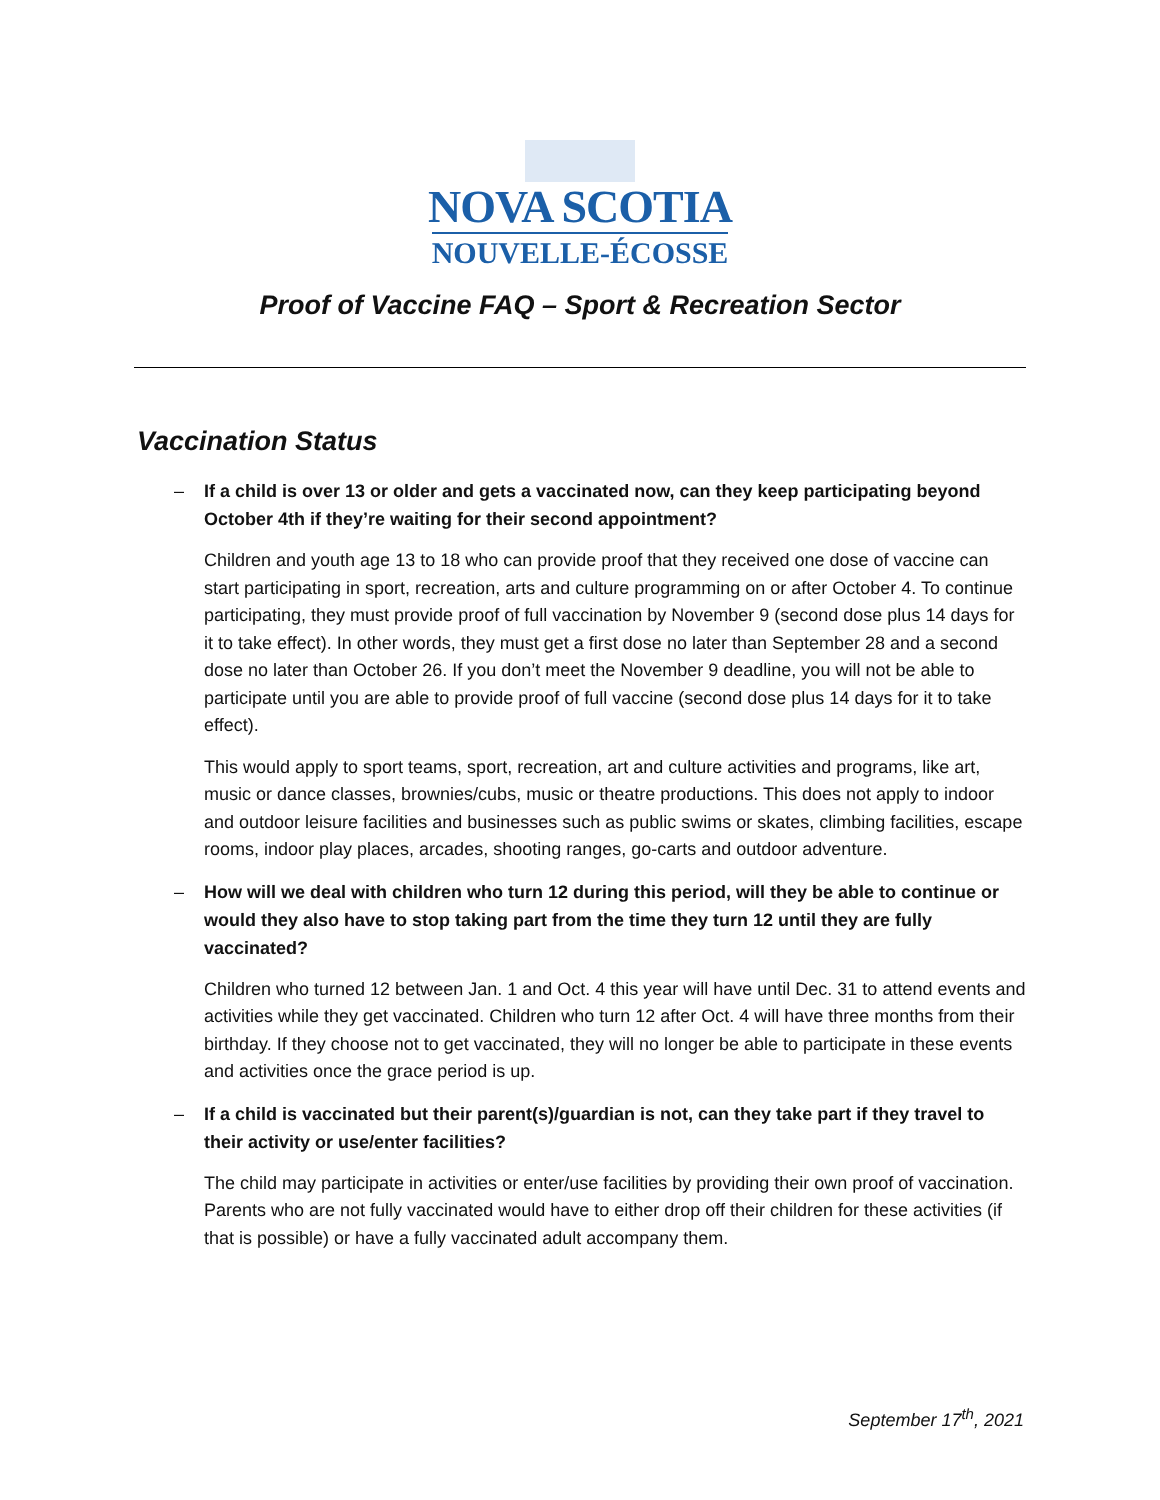NOVA SCOTIA
NOUVELLE-ÉCOSSE
Proof of Vaccine FAQ – Sport & Recreation Sector
Vaccination Status
– If a child is over 13 or older and gets a vaccinated now, can they keep participating beyond October 4th if they’re waiting for their second appointment?
Children and youth age 13 to 18 who can provide proof that they received one dose of vaccine can start participating in sport, recreation, arts and culture programming on or after October 4. To continue participating, they must provide proof of full vaccination by November 9 (second dose plus 14 days for it to take effect). In other words, they must get a first dose no later than September 28 and a second dose no later than October 26. If you don’t meet the November 9 deadline, you will not be able to participate until you are able to provide proof of full vaccine (second dose plus 14 days for it to take effect).
This would apply to sport teams, sport, recreation, art and culture activities and programs, like art, music or dance classes, brownies/cubs, music or theatre productions. This does not apply to indoor and outdoor leisure facilities and businesses such as public swims or skates, climbing facilities, escape rooms, indoor play places, arcades, shooting ranges, go-carts and outdoor adventure.
– How will we deal with children who turn 12 during this period, will they be able to continue or would they also have to stop taking part from the time they turn 12 until they are fully vaccinated?
Children who turned 12 between Jan. 1 and Oct. 4 this year will have until Dec. 31 to attend events and activities while they get vaccinated. Children who turn 12 after Oct. 4 will have three months from their birthday. If they choose not to get vaccinated, they will no longer be able to participate in these events and activities once the grace period is up.
– If a child is vaccinated but their parent(s)/guardian is not, can they take part if they travel to their activity or use/enter facilities?
The child may participate in activities or enter/use facilities by providing their own proof of vaccination. Parents who are not fully vaccinated would have to either drop off their children for these activities (if that is possible) or have a fully vaccinated adult accompany them.
September 17<sup>th</sup>, 2021